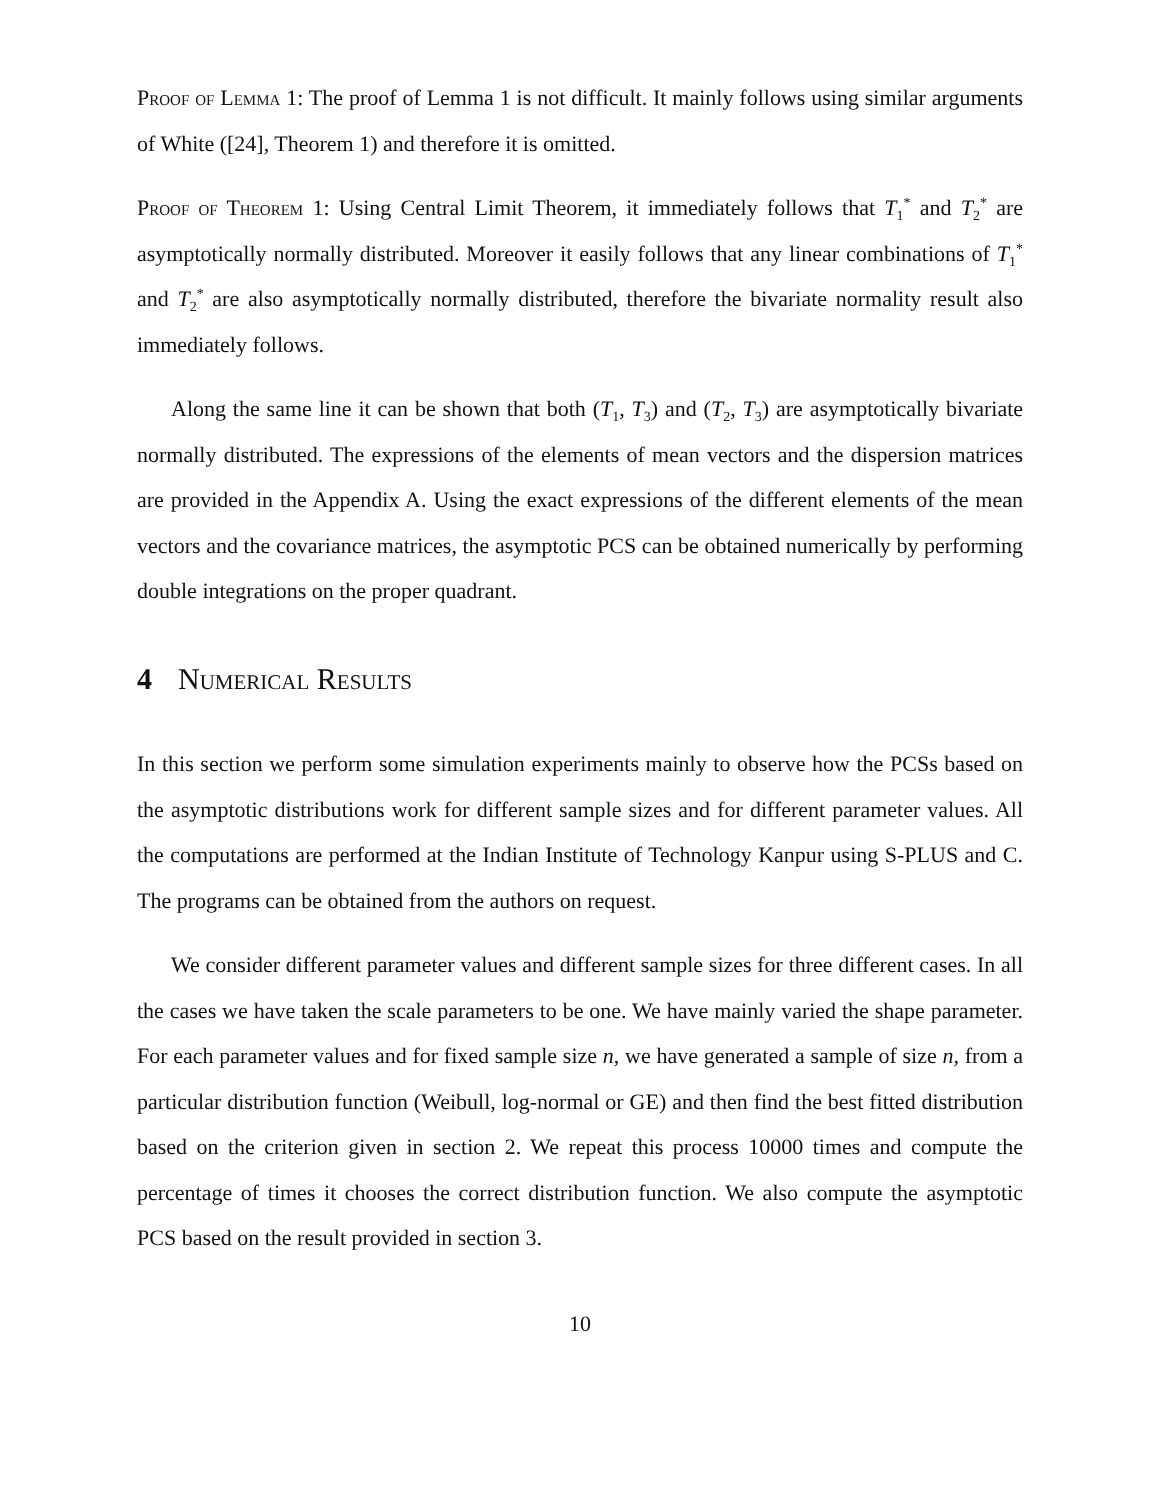Proof of Lemma 1: The proof of Lemma 1 is not difficult. It mainly follows using similar arguments of White ([24], Theorem 1) and therefore it is omitted.
Proof of Theorem 1: Using Central Limit Theorem, it immediately follows that T<sub>1</sub><sup>*</sup> and T<sub>2</sub><sup>*</sup> are asymptotically normally distributed. Moreover it easily follows that any linear combinations of T<sub>1</sub><sup>*</sup> and T<sub>2</sub><sup>*</sup> are also asymptotically normally distributed, therefore the bivariate normality result also immediately follows.
Along the same line it can be shown that both (T<sub>1</sub>, T<sub>3</sub>) and (T<sub>2</sub>, T<sub>3</sub>) are asymptotically bivariate normally distributed. The expressions of the elements of mean vectors and the dispersion matrices are provided in the Appendix A. Using the exact expressions of the different elements of the mean vectors and the covariance matrices, the asymptotic PCS can be obtained numerically by performing double integrations on the proper quadrant.
4 Numerical Results
In this section we perform some simulation experiments mainly to observe how the PCSs based on the asymptotic distributions work for different sample sizes and for different parameter values. All the computations are performed at the Indian Institute of Technology Kanpur using S-PLUS and C. The programs can be obtained from the authors on request.
We consider different parameter values and different sample sizes for three different cases. In all the cases we have taken the scale parameters to be one. We have mainly varied the shape parameter. For each parameter values and for fixed sample size n, we have generated a sample of size n, from a particular distribution function (Weibull, log-normal or GE) and then find the best fitted distribution based on the criterion given in section 2. We repeat this process 10000 times and compute the percentage of times it chooses the correct distribution function. We also compute the asymptotic PCS based on the result provided in section 3.
10